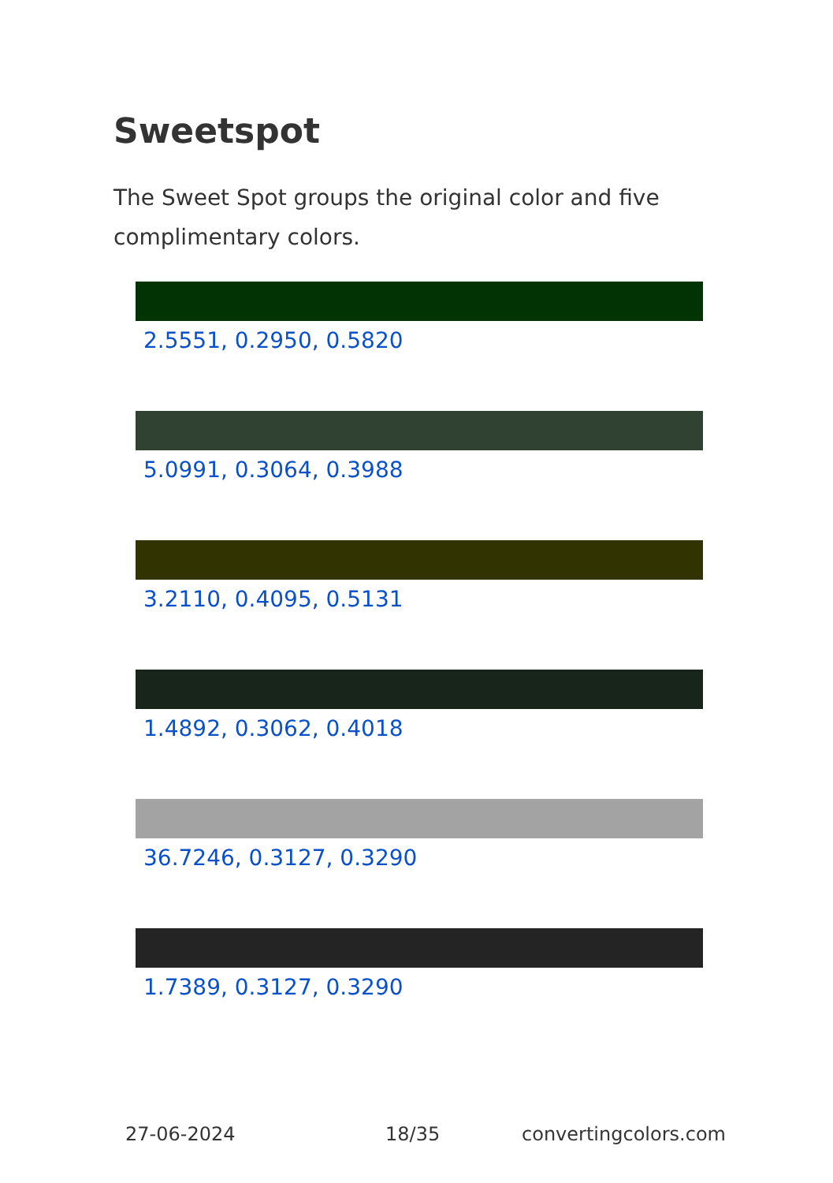Sweetspot
The Sweet Spot groups the original color and five complimentary colors.
2.5551, 0.2950, 0.5820
5.0991, 0.3064, 0.3988
3.2110, 0.4095, 0.5131
1.4892, 0.3062, 0.4018
36.7246, 0.3127, 0.3290
1.7389, 0.3127, 0.3290
27-06-2024 18/35 convertingcolors.com